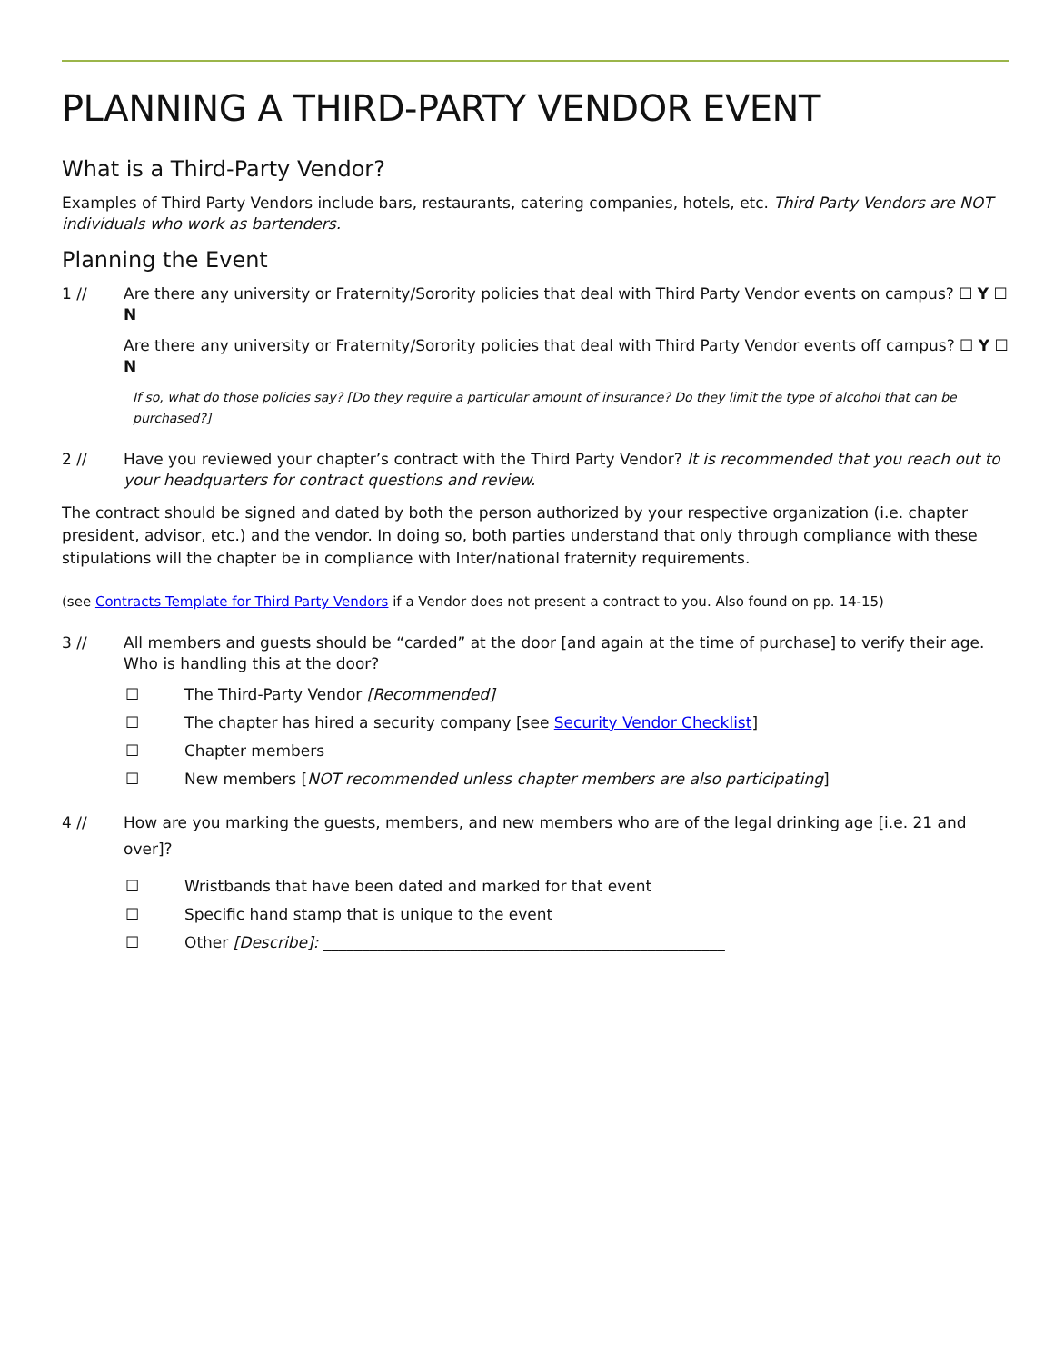PLANNING A THIRD-PARTY VENDOR EVENT
What is a Third-Party Vendor?
Examples of Third Party Vendors include bars, restaurants, catering companies, hotels, etc. Third Party Vendors are NOT individuals who work as bartenders.
Planning the Event
1 // Are there any university or Fraternity/Sorority policies that deal with Third Party Vendor events on campus? ☐ Y ☐ N
Are there any university or Fraternity/Sorority policies that deal with Third Party Vendor events off campus? ☐ Y ☐ N
If so, what do those policies say? [Do they require a particular amount of insurance? Do they limit the type of alcohol that can be purchased?]
2 // Have you reviewed your chapter’s contract with the Third Party Vendor? It is recommended that you reach out to your headquarters for contract questions and review.
The contract should be signed and dated by both the person authorized by your respective organization (i.e. chapter president, advisor, etc.) and the vendor. In doing so, both parties understand that only through compliance with these stipulations will the chapter be in compliance with Inter/national fraternity requirements.
(see Contracts Template for Third Party Vendors if a Vendor does not present a contract to you. Also found on pp. 14-15)
3 // All members and guests should be “carded” at the door [and again at the time of purchase] to verify their age. Who is handling this at the door?
☐ The Third-Party Vendor [Recommended]
☐ The chapter has hired a security company [see Security Vendor Checklist]
☐ Chapter members
☐ New members [NOT recommended unless chapter members are also participating]
4 // How are you marking the guests, members, and new members who are of the legal drinking age [i.e. 21 and over]?
☐ Wristbands that have been dated and marked for that event
☐ Specific hand stamp that is unique to the event
☐ Other [Describe]: ____________________________________________________